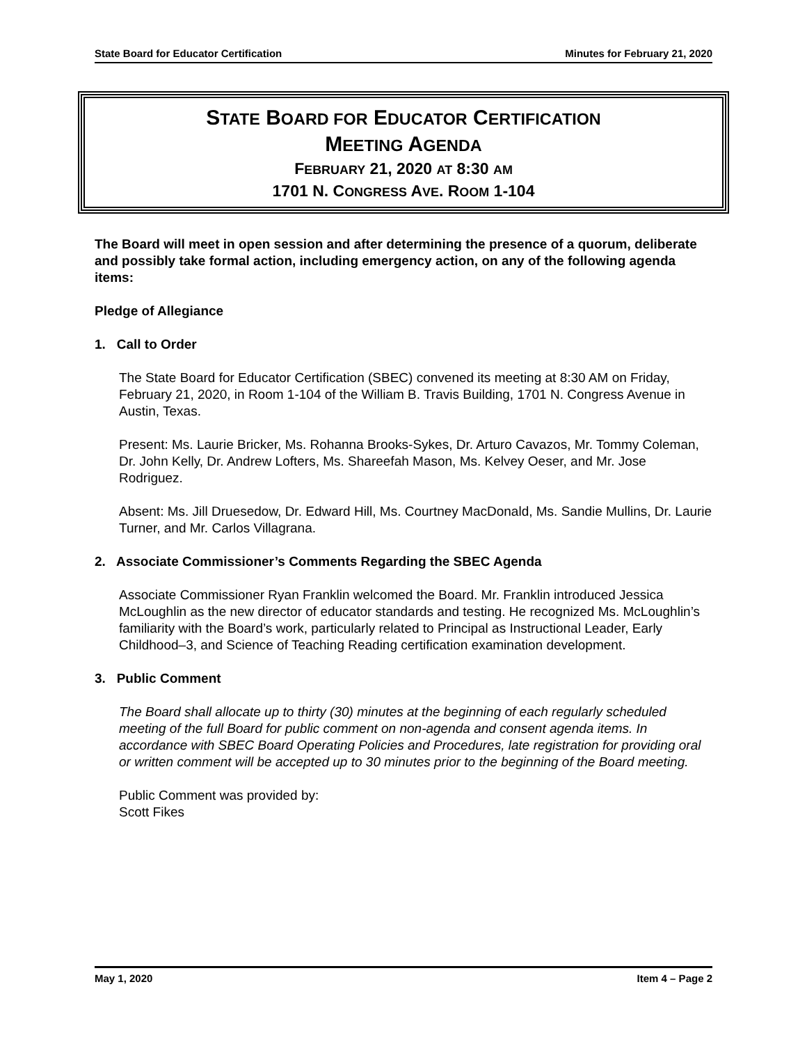State Board for Educator Certification Minutes for February 21, 2020
STATE BOARD FOR EDUCATOR CERTIFICATION
MEETING AGENDA
FEBRUARY 21, 2020 AT 8:30 AM
1701 N. CONGRESS AVE. ROOM 1-104
The Board will meet in open session and after determining the presence of a quorum, deliberate and possibly take formal action, including emergency action, on any of the following agenda items:
Pledge of Allegiance
1. Call to Order
The State Board for Educator Certification (SBEC) convened its meeting at 8:30 AM on Friday, February 21, 2020, in Room 1-104 of the William B. Travis Building, 1701 N. Congress Avenue in Austin, Texas.
Present: Ms. Laurie Bricker, Ms. Rohanna Brooks-Sykes, Dr. Arturo Cavazos, Mr. Tommy Coleman, Dr. John Kelly, Dr. Andrew Lofters, Ms. Shareefah Mason, Ms. Kelvey Oeser, and Mr. Jose Rodriguez.
Absent: Ms. Jill Druesedow, Dr. Edward Hill, Ms. Courtney MacDonald, Ms. Sandie Mullins, Dr. Laurie Turner, and Mr. Carlos Villagrana.
2. Associate Commissioner’s Comments Regarding the SBEC Agenda
Associate Commissioner Ryan Franklin welcomed the Board. Mr. Franklin introduced Jessica McLoughlin as the new director of educator standards and testing. He recognized Ms. McLoughlin’s familiarity with the Board’s work, particularly related to Principal as Instructional Leader, Early Childhood–3, and Science of Teaching Reading certification examination development.
3. Public Comment
The Board shall allocate up to thirty (30) minutes at the beginning of each regularly scheduled meeting of the full Board for public comment on non-agenda and consent agenda items. In accordance with SBEC Board Operating Policies and Procedures, late registration for providing oral or written comment will be accepted up to 30 minutes prior to the beginning of the Board meeting.
Public Comment was provided by:
Scott Fikes
May 1, 2020 Item 4 – Page 2